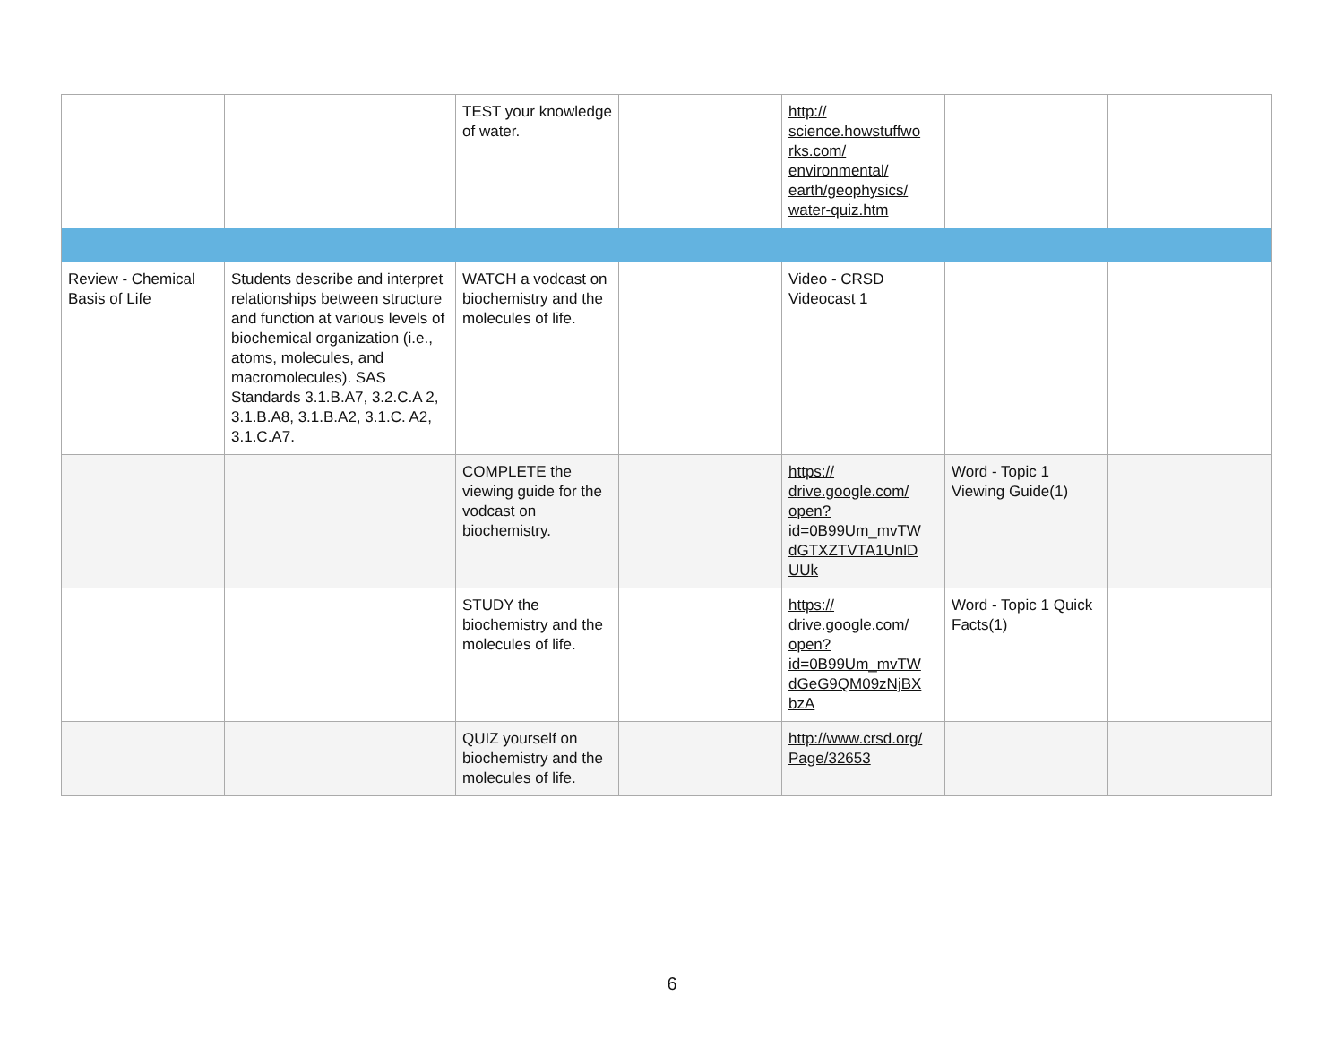| | | TEST your knowledge of water. | | http:// science.howstuffwo rks.com/ environmental/ earth/geophysics/ water-quiz.htm | | |
| Review - Chemical Basis of Life | Students describe and interpret relationships between structure and function at various levels of biochemical organization (i.e., atoms, molecules, and macromolecules). SAS Standards 3.1.B.A7, 3.2.C.A 2, 3.1.B.A8, 3.1.B.A2, 3.1.C. A2, 3.1.C.A7. | WATCH a vodcast on biochemistry and the molecules of life. | | Video - CRSD Videocast 1 | | |
| | | COMPLETE the viewing guide for the vodcast on biochemistry. | | https:// drive.google.com/ open? id=0B99Um_mvTW dGTXZTVTA1UnlD UUk | Word - Topic 1 Viewing Guide(1) | |
| | | STUDY the biochemistry and the molecules of life. | | https:// drive.google.com/ open? id=0B99Um_mvTW dGeG9QM09zNjBX bzA | Word - Topic 1 Quick Facts(1) | |
| | | QUIZ yourself on biochemistry and the molecules of life. | | http://www.crsd.org/ Page/32653 | | |
6